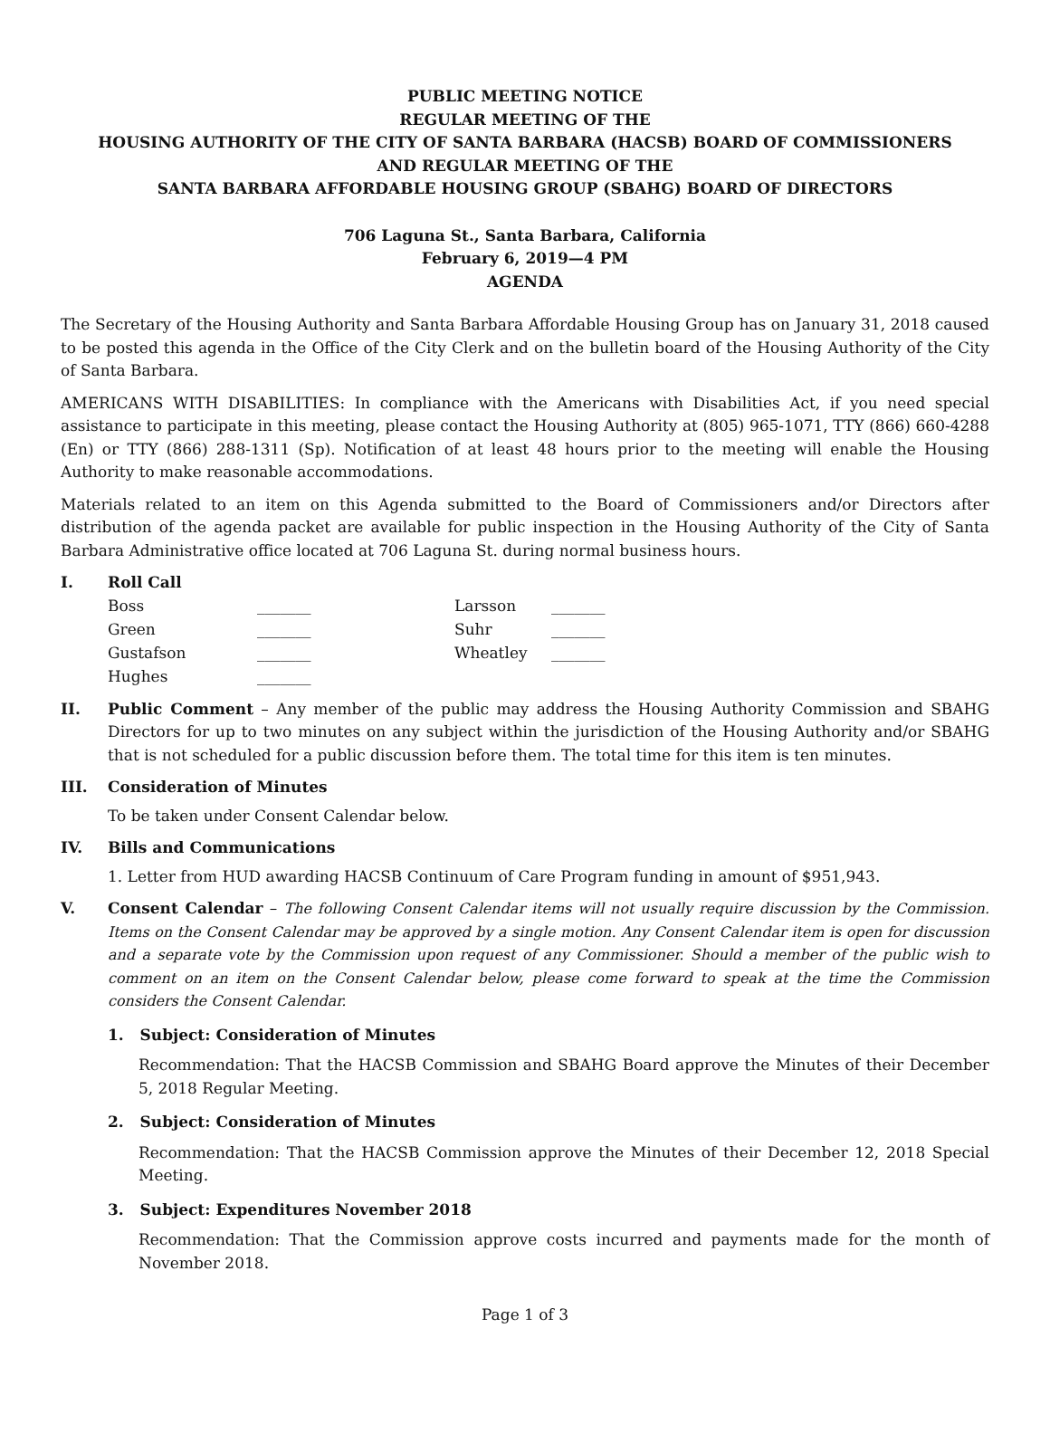PUBLIC MEETING NOTICE
REGULAR MEETING OF THE
HOUSING AUTHORITY OF THE CITY OF SANTA BARBARA (HACSB) BOARD OF COMMISSIONERS
AND REGULAR MEETING OF THE
SANTA BARBARA AFFORDABLE HOUSING GROUP (SBAHG) BOARD OF DIRECTORS
706 Laguna St., Santa Barbara, California
February 6, 2019—4 PM
AGENDA
The Secretary of the Housing Authority and Santa Barbara Affordable Housing Group has on January 31, 2018 caused to be posted this agenda in the Office of the City Clerk and on the bulletin board of the Housing Authority of the City of Santa Barbara.
AMERICANS WITH DISABILITIES: In compliance with the Americans with Disabilities Act, if you need special assistance to participate in this meeting, please contact the Housing Authority at (805) 965-1071, TTY (866) 660-4288 (En) or TTY (866) 288-1311 (Sp). Notification of at least 48 hours prior to the meeting will enable the Housing Authority to make reasonable accommodations.
Materials related to an item on this Agenda submitted to the Board of Commissioners and/or Directors after distribution of the agenda packet are available for public inspection in the Housing Authority of the City of Santa Barbara Administrative office located at 706 Laguna St. during normal business hours.
I. Roll Call
| Boss | _______ | Larsson | _______ |
| Green | _______ | Suhr | _______ |
| Gustafson | _______ | Wheatley | _______ |
| Hughes | _______ | | |
II. Public Comment – Any member of the public may address the Housing Authority Commission and SBAHG Directors for up to two minutes on any subject within the jurisdiction of the Housing Authority and/or SBAHG that is not scheduled for a public discussion before them. The total time for this item is ten minutes.
III. Consideration of Minutes
To be taken under Consent Calendar below.
IV. Bills and Communications
1. Letter from HUD awarding HACSB Continuum of Care Program funding in amount of $951,943.
V. Consent Calendar – The following Consent Calendar items will not usually require discussion by the Commission. Items on the Consent Calendar may be approved by a single motion. Any Consent Calendar item is open for discussion and a separate vote by the Commission upon request of any Commissioner. Should a member of the public wish to comment on an item on the Consent Calendar below, please come forward to speak at the time the Commission considers the Consent Calendar.
1. Subject: Consideration of Minutes
Recommendation: That the HACSB Commission and SBAHG Board approve the Minutes of their December 5, 2018 Regular Meeting.
2. Subject: Consideration of Minutes
Recommendation: That the HACSB Commission approve the Minutes of their December 12, 2018 Special Meeting.
3. Subject: Expenditures November 2018
Recommendation: That the Commission approve costs incurred and payments made for the month of November 2018.
Page 1 of 3